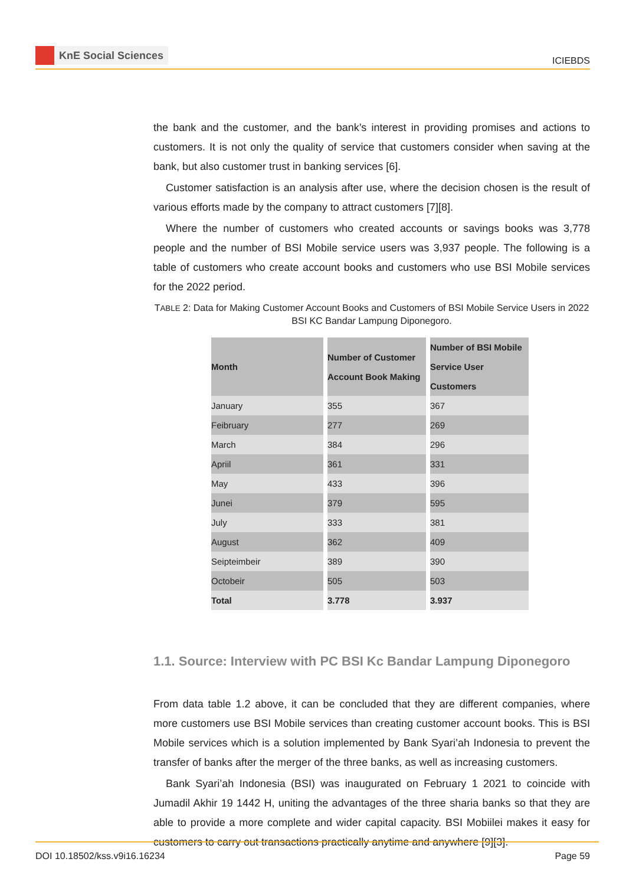KnE Social Sciences
ICIEBDS
the bank and the customer, and the bank’s interest in providing promises and actions to customers. It is not only the quality of service that customers consider when saving at the bank, but also customer trust in banking services [6].
Customer satisfaction is an analysis after use, where the decision chosen is the result of various efforts made by the company to attract customers [7][8].
Where the number of customers who created accounts or savings books was 3,778 people and the number of BSI Mobile service users was 3,937 people. The following is a table of customers who create account books and customers who use BSI Mobile services for the 2022 period.
TABLE 2: Data for Making Customer Account Books and Customers of BSI Mobile Service Users in 2022 BSI KC Bandar Lampung Diponegoro.
| Month | Number of Customer Account Book Making | Number of BSI Mobile Service User Customers |
| --- | --- | --- |
| January | 355 | 367 |
| Feibruary | 277 | 269 |
| March | 384 | 296 |
| Apriil | 361 | 331 |
| May | 433 | 396 |
| Junei | 379 | 595 |
| July | 333 | 381 |
| August | 362 | 409 |
| Seipteimbeir | 389 | 390 |
| Octobeir | 505 | 503 |
| Total | 3.778 | 3.937 |
1.1. Source: Interview with PC BSI Kc Bandar Lampung Diponegoro
From data table 1.2 above, it can be concluded that they are different companies, where more customers use BSI Mobile services than creating customer account books. This is BSI Mobile services which is a solution implemented by Bank Syari’ah Indonesia to prevent the transfer of banks after the merger of the three banks, as well as increasing customers.
Bank Syari’ah Indonesia (BSI) was inaugurated on February 1 2021 to coincide with Jumadil Akhir 19 1442 H, uniting the advantages of the three sharia banks so that they are able to provide a more complete and wider capital capacity. BSI Mobiilei makes it easy for customers to carry out transactions practically anytime and anywhere [9][3].
DOI 10.18502/kss.v9i16.16234 Page 59